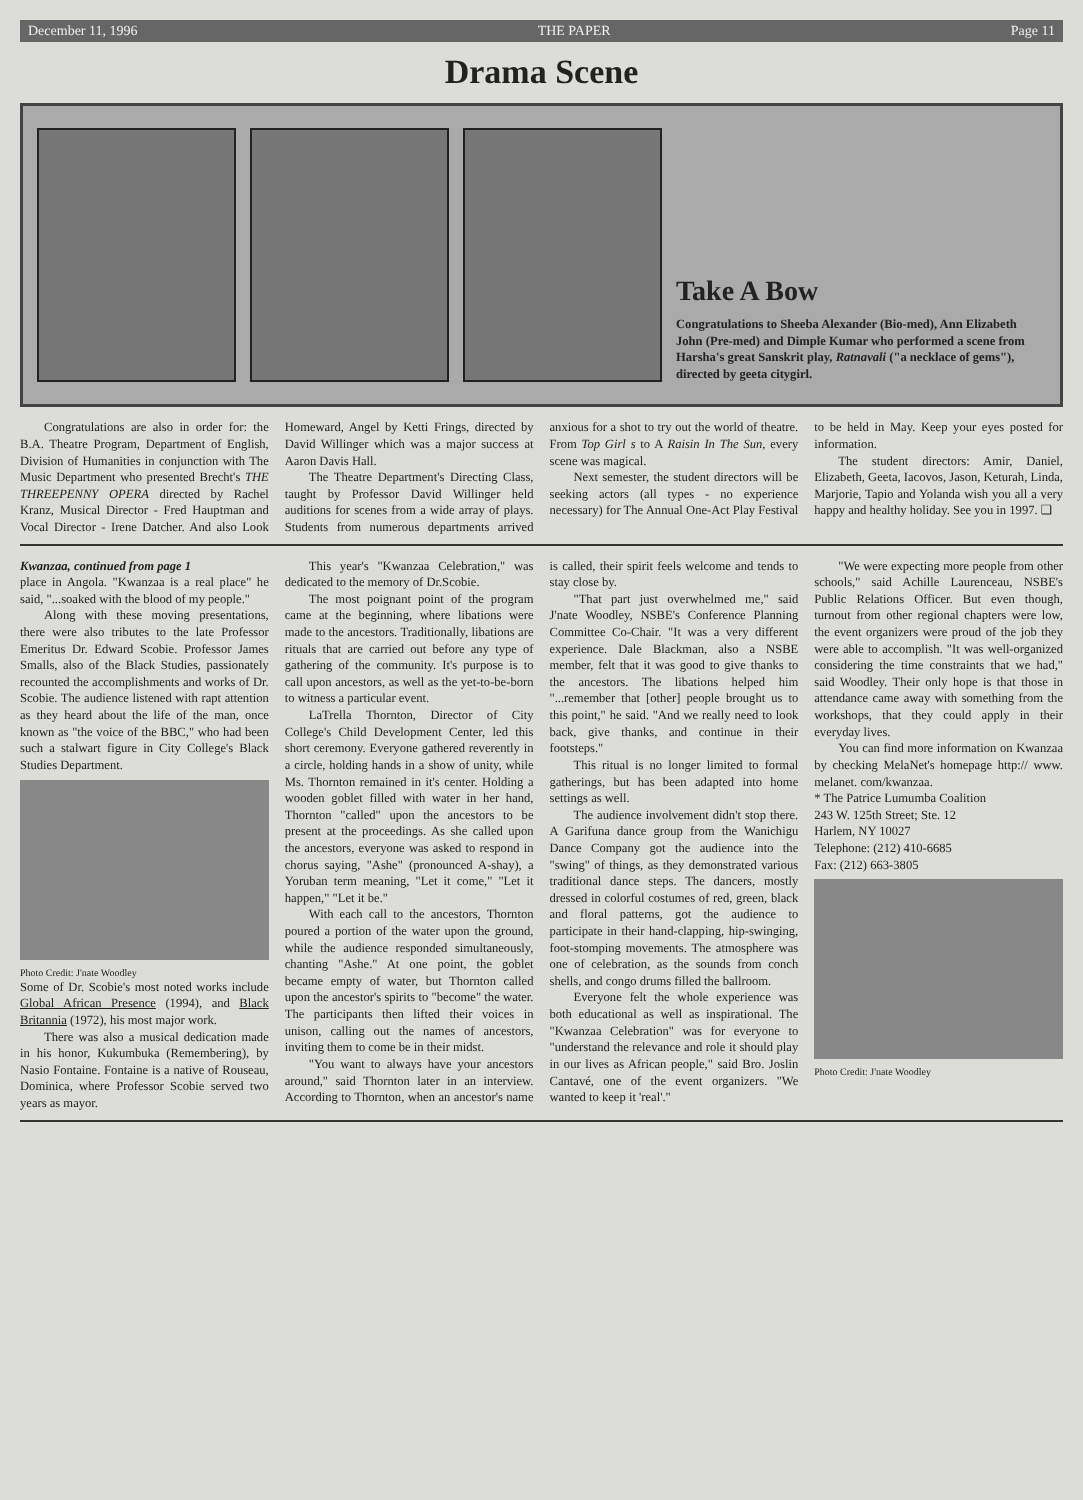December 11, 1996 THE PAPER Page 11
Drama Scene
Take A Bow
Congratulations to Sheeba Alexander (Bio-med), Ann Elizabeth John (Pre-med) and Dimple Kumar who performed a scene from Harsha's great Sanskrit play, Ratnavali ("a necklace of gems"), directed by geeta citygirl.
Congratulations are also in order for: the B.A. Theatre Program, Department of English, Division of Humanities in conjunction with The Music Department who presented Brecht's THE THREEPENNY OPERA directed by Rachel Kranz, Musical Director - Fred Hauptman and Vocal Director - Irene Datcher. And also Look Homeward, Angel by Ketti Frings, directed by David Willinger which was a major success at Aaron Davis Hall.
The Theatre Department's Directing Class, taught by Professor David Willinger held auditions for scenes from a wide array of plays. Students from numerous departments arrived anxious for a shot to try out the world of theatre. From Top Girl s to A Raisin In The Sun, every scene was magical.
Next semester, the student directors will be seeking actors (all types - no experience necessary) for The Annual One-Act Play Festival to be held in May. Keep your eyes posted for information.
The student directors: Amir, Daniel, Elizabeth, Geeta, Iacovos, Jason, Keturah, Linda, Marjorie, Tapio and Yolanda wish you all a very happy and healthy holiday. See you in 1997. ❑
Kwanzaa, continued from page 1
place in Angola. "Kwanzaa is a real place" he said, "...soaked with the blood of my people."
Along with these moving presentations, there were also tributes to the late Professor Emeritus Dr. Edward Scobie. Professor James Smalls, also of the Black Studies, passionately recounted the accomplishments and works of Dr. Scobie. The audience listened with rapt attention as they heard about the life of the man, once known as "the voice of the BBC," who had been such a stalwart figure in City College's Black Studies Department.
Photo Credit: J'nate Woodley
Some of Dr. Scobie's most noted works include Global African Presence (1994), and Black Britannia (1972), his most major work.
There was also a musical dedication made in his honor, Kukumbuka (Remembering), by Nasio Fontaine. Fontaine is a native of Rouseau, Dominica, where Professor Scobie served two years as mayor.
This year's "Kwanzaa Celebration," was dedicated to the memory of Dr.Scobie.
The most poignant point of the program came at the beginning, where libations were made to the ancestors. Traditionally, libations are rituals that are carried out before any type of gathering of the community. It's purpose is to call upon ancestors, as well as the yet-to-be-born to witness a particular event.
LaTrella Thornton, Director of City College's Child Development Center, led this short ceremony. Everyone gathered reverently in a circle, holding hands in a show of unity, while Ms. Thornton remained in it's center. Holding a wooden goblet filled with water in her hand, Thornton "called" upon the ancestors to be present at the proceedings. As she called upon the ancestors, everyone was asked to respond in chorus saying, "Ashe" (pronounced A-shay), a Yoruban term meaning, "Let it come," "Let it happen," "Let it be."
With each call to the ancestors, Thornton poured a portion of the water upon the ground, while the audience responded simultaneously, chanting "Ashe." At one point, the goblet became empty of water, but Thornton called upon the ancestor's spirits to "become" the water. The participants then lifted their voices in unison, calling out the names of ancestors, inviting them to come be in their midst.
"You want to always have your ancestors around," said Thornton later in an interview. According to Thornton, when an ancestor's name is called, their spirit feels welcome and tends to stay close by.
"That part just overwhelmed me," said J'nate Woodley, NSBE's Conference Planning Committee Co-Chair. "It was a very different experience. Dale Blackman, also a NSBE member, felt that it was good to give thanks to the ancestors. The libations helped him "...remember that [other] people brought us to this point," he said. "And we really need to look back, give thanks, and continue in their footsteps."
This ritual is no longer limited to formal gatherings, but has been adapted into home settings as well.
The audience involvement didn't stop there. A Garifuna dance group from the Wanichigu Dance Company got the audience into the "swing" of things, as they demonstrated various traditional dance steps. The dancers, mostly dressed in colorful costumes of red, green, black and floral patterns, got the audience to participate in their hand-clapping, hip-swinging, foot-stomping movements. The atmosphere was one of celebration, as the sounds from conch shells, and congo drums filled the ballroom.
Everyone felt the whole experience was both educational as well as inspirational. The "Kwanzaa Celebration" was for everyone to "understand the relevance and role it should play in our lives as African people," said Bro. Joslin Cantavé, one of the event organizers. "We wanted to keep it 'real'."
"We were expecting more people from other schools," said Achille Laurenceau, NSBE's Public Relations Officer. But even though, turnout from other regional chapters were low, the event organizers were proud of the job they were able to accomplish. "It was well-organized considering the time constraints that we had," said Woodley. Their only hope is that those in attendance came away with something from the workshops, that they could apply in their everyday lives.
You can find more information on Kwanzaa by checking MelaNet's homepage http:// www. melanet. com/kwanzaa.
* The Patrice Lumumba Coalition
243 W. 125th Street; Ste. 12
Harlem, NY 10027
Telephone: (212) 410-6685
Fax: (212) 663-3805
Photo Credit: J'nate Woodley